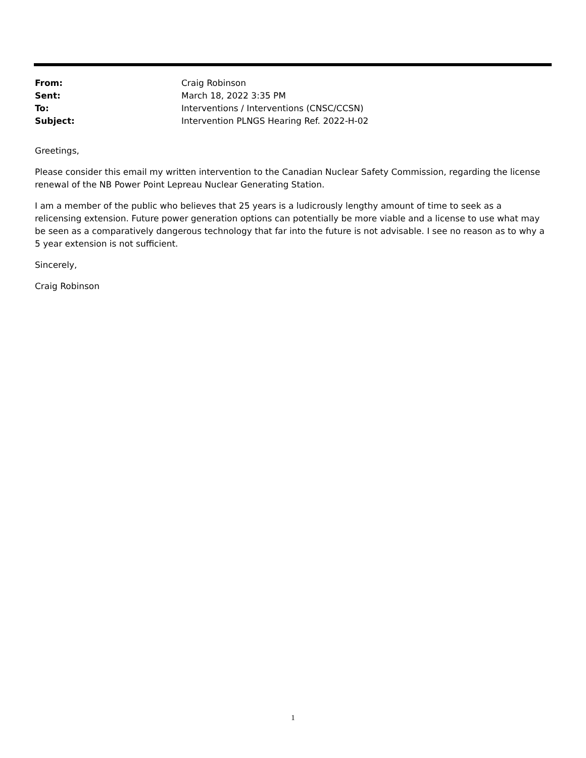From: Craig Robinson Sent: March 18, 2022 3:35 PM To: Interventions / Interventions (CNSC/CCSN) Subject: Intervention PLNGS Hearing Ref. 2022-H-02
Greetings,
Please consider this email my written intervention to the Canadian Nuclear Safety Commission, regarding the license renewal of the NB Power Point Lepreau Nuclear Generating Station.
I am a member of the public who believes that 25 years is a ludicrously lengthy amount of time to seek as a relicensing extension. Future power generation options can potentially be more viable and a license to use what may be seen as a comparatively dangerous technology that far into the future is not advisable. I see no reason as to why a 5 year extension is not sufficient.
Sincerely,
Craig Robinson
1